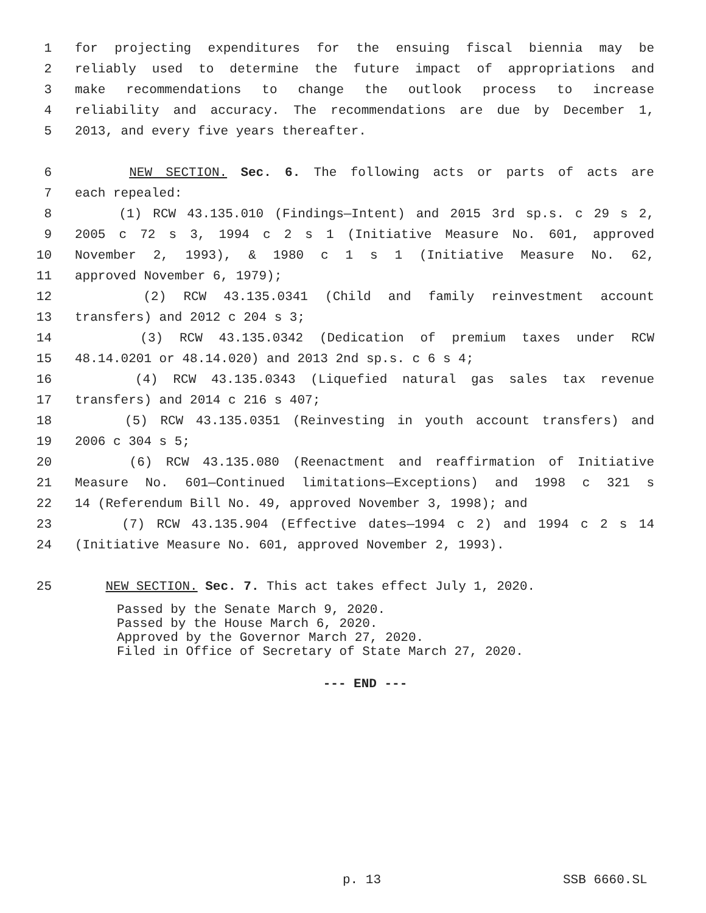1 for projecting expenditures for the ensuing fiscal biennia may be
2 reliably used to determine the future impact of appropriations and
3 make recommendations to change the outlook process to increase
4 reliability and accuracy. The recommendations are due by December 1,
5 2013, and every five years thereafter.
6 NEW SECTION. Sec. 6. The following acts or parts of acts are
7 each repealed:
8 (1) RCW 43.135.010 (Findings—Intent) and 2015 3rd sp.s. c 29 s 2,
9 2005 c 72 s 3, 1994 c 2 s 1 (Initiative Measure No. 601, approved
10 November 2, 1993), & 1980 c 1 s 1 (Initiative Measure No. 62,
11 approved November 6, 1979);
12 (2) RCW 43.135.0341 (Child and family reinvestment account
13 transfers) and 2012 c 204 s 3;
14 (3) RCW 43.135.0342 (Dedication of premium taxes under RCW
15 48.14.0201 or 48.14.020) and 2013 2nd sp.s. c 6 s 4;
16 (4) RCW 43.135.0343 (Liquefied natural gas sales tax revenue
17 transfers) and 2014 c 216 s 407;
18 (5) RCW 43.135.0351 (Reinvesting in youth account transfers) and
19 2006 c 304 s 5;
20 (6) RCW 43.135.080 (Reenactment and reaffirmation of Initiative
21 Measure No. 601—Continued limitations—Exceptions) and 1998 c 321 s
22 14 (Referendum Bill No. 49, approved November 3, 1998); and
23 (7) RCW 43.135.904 (Effective dates—1994 c 2) and 1994 c 2 s 14
24 (Initiative Measure No. 601, approved November 2, 1993).
25 NEW SECTION. Sec. 7. This act takes effect July 1, 2020.
Passed by the Senate March 9, 2020.
Passed by the House March 6, 2020.
Approved by the Governor March 27, 2020.
Filed in Office of Secretary of State March 27, 2020.
--- END ---
p. 13 SSB 6660.SL